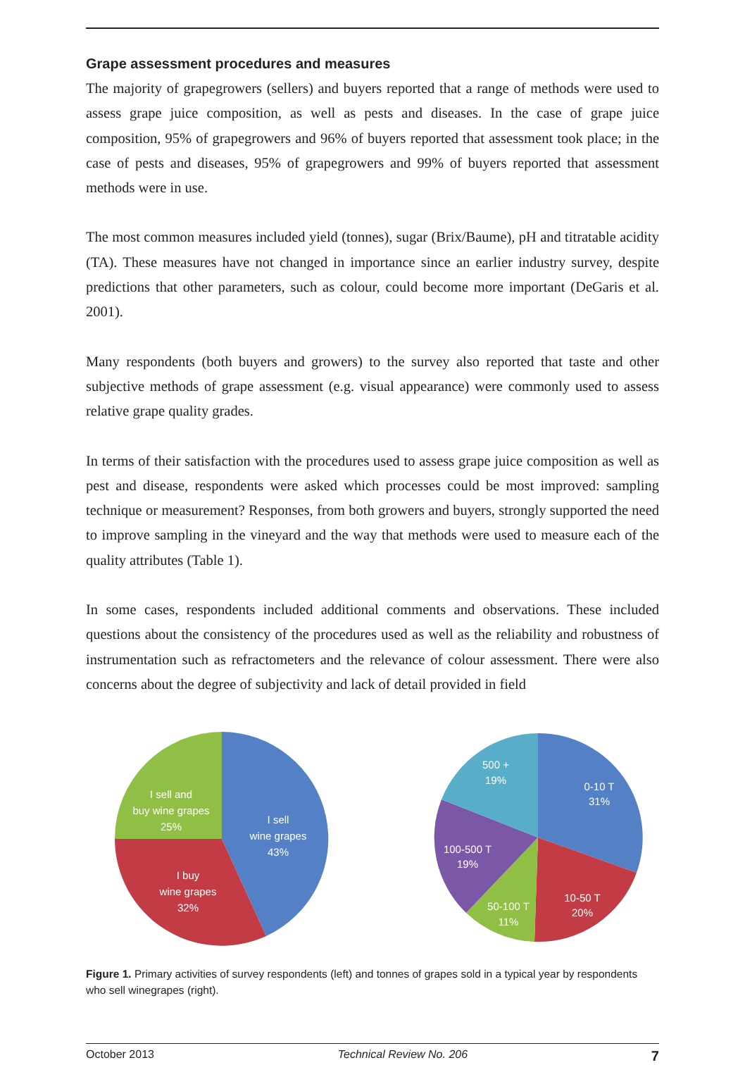Grape assessment procedures and measures
The majority of grapegrowers (sellers) and buyers reported that a range of methods were used to assess grape juice composition, as well as pests and diseases. In the case of grape juice composition, 95% of grapegrowers and 96% of buyers reported that assessment took place; in the case of pests and diseases, 95% of grapegrowers and 99% of buyers reported that assessment methods were in use.
The most common measures included yield (tonnes), sugar (Brix/Baume), pH and titratable acidity (TA). These measures have not changed in importance since an earlier industry survey, despite predictions that other parameters, such as colour, could become more important (DeGaris et al. 2001).
Many respondents (both buyers and growers) to the survey also reported that taste and other subjective methods of grape assessment (e.g. visual appearance) were commonly used to assess relative grape quality grades.
In terms of their satisfaction with the procedures used to assess grape juice composition as well as pest and disease, respondents were asked which processes could be most improved: sampling technique or measurement? Responses, from both growers and buyers, strongly supported the need to improve sampling in the vineyard and the way that methods were used to measure each of the quality attributes (Table 1).
In some cases, respondents included additional comments and observations. These included questions about the consistency of the procedures used as well as the reliability and robustness of instrumentation such as refractometers and the relevance of colour assessment. There were also concerns about the degree of subjectivity and lack of detail provided in field
I sell
wine grapes
43%
I buy
wine grapes
32%
I sell and
buy wine grapes
25%
0-10 T
31%
10-50 T
20%
50-100 T
11%
100-500 T
19%
500 +
19%
Figure 1. Primary activities of survey respondents (left) and tonnes of grapes sold in a typical year by respondents who sell winegrapes (right).
October 2013 Technical Review No. 206 7